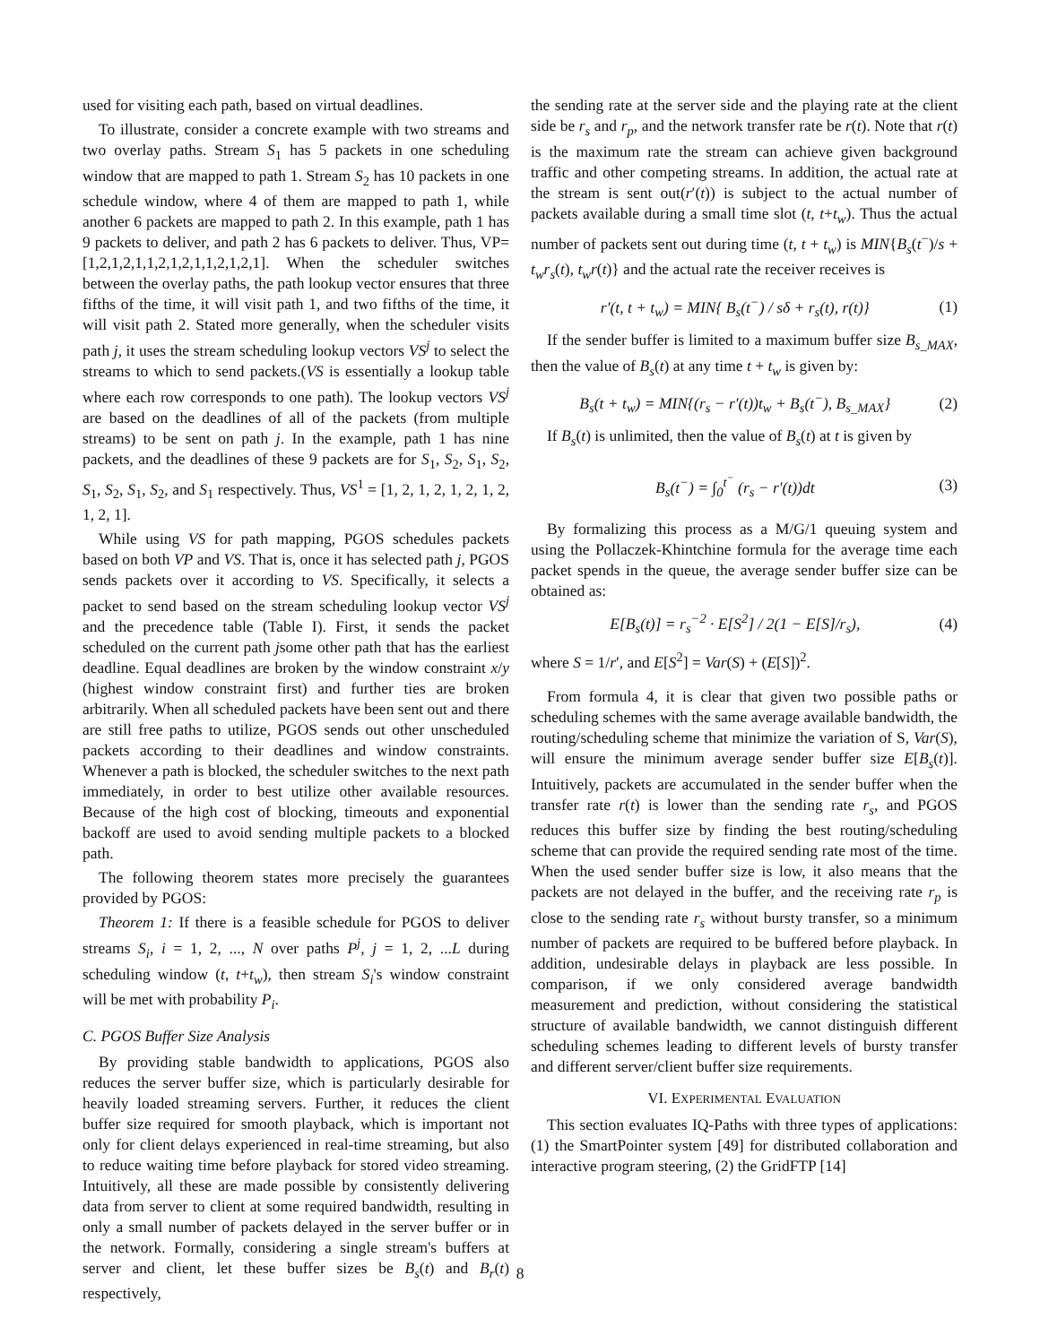used for visiting each path, based on virtual deadlines.
To illustrate, consider a concrete example with two streams and two overlay paths. Stream S<sub>1</sub> has 5 packets in one scheduling window that are mapped to path 1. Stream S<sub>2</sub> has 10 packets in one schedule window, where 4 of them are mapped to path 1, while another 6 packets are mapped to path 2. In this example, path 1 has 9 packets to deliver, and path 2 has 6 packets to deliver. Thus, VP=[1,2,1,2,1,1,2,1,2,1,1,2,1,2,1]. When the scheduler switches between the overlay paths, the path lookup vector ensures that three fifths of the time, it will visit path 1, and two fifths of the time, it will visit path 2. Stated more generally, when the scheduler visits path j, it uses the stream scheduling lookup vectors VS<sup>j</sup> to select the streams to which to send packets.(VS is essentially a lookup table where each row corresponds to one path). The lookup vectors VS<sup>j</sup> are based on the deadlines of all of the packets (from multiple streams) to be sent on path j. In the example, path 1 has nine packets, and the deadlines of these 9 packets are for S<sub>1</sub>, S<sub>2</sub>, S<sub>1</sub>, S<sub>2</sub>, S<sub>1</sub>, S<sub>2</sub>, S<sub>1</sub>, S<sub>2</sub>, and S<sub>1</sub> respectively. Thus, VS<sup>1</sup> = [1, 2, 1, 2, 1, 2, 1, 2, 1, 2, 1].
While using VS for path mapping, PGOS schedules packets based on both VP and VS. That is, once it has selected path j, PGOS sends packets over it according to VS. Specifically, it selects a packet to send based on the stream scheduling lookup vector VS<sup>j</sup> and the precedence table (Table I). First, it sends the packet scheduled on the current path jsome other path that has the earliest deadline. Equal deadlines are broken by the window constraint x/y (highest window constraint first) and further ties are broken arbitrarily. When all scheduled packets have been sent out and there are still free paths to utilize, PGOS sends out other unscheduled packets according to their deadlines and window constraints. Whenever a path is blocked, the scheduler switches to the next path immediately, in order to best utilize other available resources. Because of the high cost of blocking, timeouts and exponential backoff are used to avoid sending multiple packets to a blocked path.
The following theorem states more precisely the guarantees provided by PGOS:
Theorem 1: If there is a feasible schedule for PGOS to deliver streams S<sub>i</sub>, i = 1, 2, ..., N over paths P<sup>j</sup>, j = 1, 2, ...L during scheduling window (t, t+t<sub>w</sub>), then stream S<sub>i</sub>'s window constraint will be met with probability P<sub>i</sub>.
C. PGOS Buffer Size Analysis
By providing stable bandwidth to applications, PGOS also reduces the server buffer size, which is particularly desirable for heavily loaded streaming servers. Further, it reduces the client buffer size required for smooth playback, which is important not only for client delays experienced in real-time streaming, but also to reduce waiting time before playback for stored video streaming. Intuitively, all these are made possible by consistently delivering data from server to client at some required bandwidth, resulting in only a small number of packets delayed in the server buffer or in the network. Formally, considering a single stream's buffers at server and client, let these buffer sizes be B<sub>s</sub>(t) and B<sub>r</sub>(t) respectively,
the sending rate at the server side and the playing rate at the client side be r<sub>s</sub> and r<sub>p</sub>, and the network transfer rate be r(t). Note that r(t) is the maximum rate the stream can achieve given background traffic and other competing streams. In addition, the actual rate at the stream is sent out(r′(t)) is subject to the actual number of packets available during a small time slot (t, t+t<sub>w</sub>). Thus the actual number of packets sent out during time (t, t + t<sub>w</sub>) is MIN{B<sub>s</sub>(t<sup>−</sup>)/s + t<sub>w</sub>r<sub>s</sub>(t), t<sub>w</sub>r(t)} and the actual rate the receiver receives is
r′(t, t + t<sub>w</sub>) = MIN{ B<sub>s</sub>(t<sup>−</sup>) / sδ + r<sub>s</sub>(t), r(t)} (1)
If the sender buffer is limited to a maximum buffer size B<sub>s_MAX</sub>, then the value of B<sub>s</sub>(t) at any time t + t<sub>w</sub> is given by:
B<sub>s</sub>(t + t<sub>w</sub>) = MIN{(r<sub>s</sub> − r′(t))t<sub>w</sub> + B<sub>s</sub>(t<sup>−</sup>), B<sub>s_MAX</sub>} (2)
If B<sub>s</sub>(t) is unlimited, then the value of B<sub>s</sub>(t) at t is given by
B<sub>s</sub>(t<sup>−</sup>) = ∫<sub>0</sub><sup>t<sup>−</sup></sup> (r<sub>s</sub> − r′(t))dt (3)
By formalizing this process as a M/G/1 queuing system and using the Pollaczek-Khintchine formula for the average time each packet spends in the queue, the average sender buffer size can be obtained as:
E[B<sub>s</sub>(t)] = r<sub>s</sub><sup>−2</sup> · E[S<sup>2</sup>] / 2(1 − E[S]/r<sub>s</sub>), (4)
where S = 1/r′, and E[S<sup>2</sup>] = Var(S) + (E[S])<sup>2</sup>.
From formula 4, it is clear that given two possible paths or scheduling schemes with the same average available bandwidth, the routing/scheduling scheme that minimize the variation of S, Var(S), will ensure the minimum average sender buffer size E[B<sub>s</sub>(t)]. Intuitively, packets are accumulated in the sender buffer when the transfer rate r(t) is lower than the sending rate r<sub>s</sub>, and PGOS reduces this buffer size by finding the best routing/scheduling scheme that can provide the required sending rate most of the time. When the used sender buffer size is low, it also means that the packets are not delayed in the buffer, and the receiving rate r<sub>p</sub> is close to the sending rate r<sub>s</sub> without bursty transfer, so a minimum number of packets are required to be buffered before playback. In addition, undesirable delays in playback are less possible. In comparison, if we only considered average bandwidth measurement and prediction, without considering the statistical structure of available bandwidth, we cannot distinguish different scheduling schemes leading to different levels of bursty transfer and different server/client buffer size requirements.
VI. EXPERIMENTAL EVALUATION
This section evaluates IQ-Paths with three types of applications: (1) the SmartPointer system [49] for distributed collaboration and interactive program steering, (2) the GridFTP [14]
8